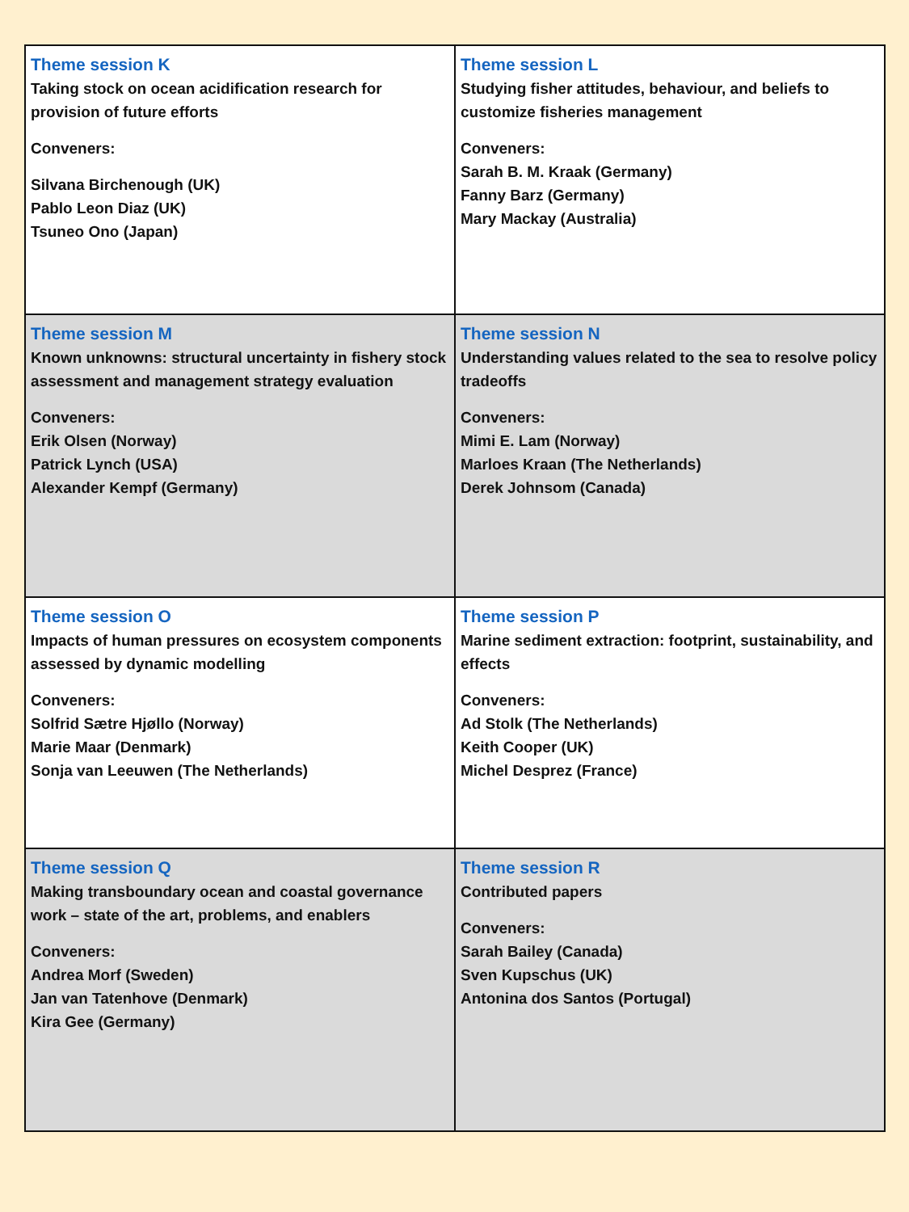| Theme session K Taking stock on ocean acidification research for provision of future efforts Conveners: Silvana Birchenough (UK) Pablo Leon Diaz (UK) Tsuneo Ono (Japan) | Theme session L Studying fisher attitudes, behaviour, and beliefs to customize fisheries management Conveners: Sarah B. M. Kraak (Germany) Fanny Barz (Germany) Mary Mackay (Australia) |
| Theme session M Known unknowns: structural uncertainty in fishery stock assessment and management strategy evaluation Conveners: Erik Olsen (Norway) Patrick Lynch (USA) Alexander Kempf (Germany) | Theme session N Understanding values related to the sea to resolve policy tradeoffs Conveners: Mimi E. Lam (Norway) Marloes Kraan (The Netherlands) Derek Johnsom (Canada) |
| Theme session O Impacts of human pressures on ecosystem components assessed by dynamic modelling Conveners: Solfrid Sætre Hjøllo (Norway) Marie Maar (Denmark) Sonja van Leeuwen (The Netherlands) | Theme session P Marine sediment extraction: footprint, sustainability, and effects Conveners: Ad Stolk (The Netherlands) Keith Cooper (UK) Michel Desprez (France) |
| Theme session Q Making transboundary ocean and coastal governance work – state of the art, problems, and enablers Conveners: Andrea Morf (Sweden) Jan van Tatenhove (Denmark) Kira Gee (Germany) | Theme session R Contributed papers Conveners: Sarah Bailey (Canada) Sven Kupschus (UK) Antonina dos Santos (Portugal) |